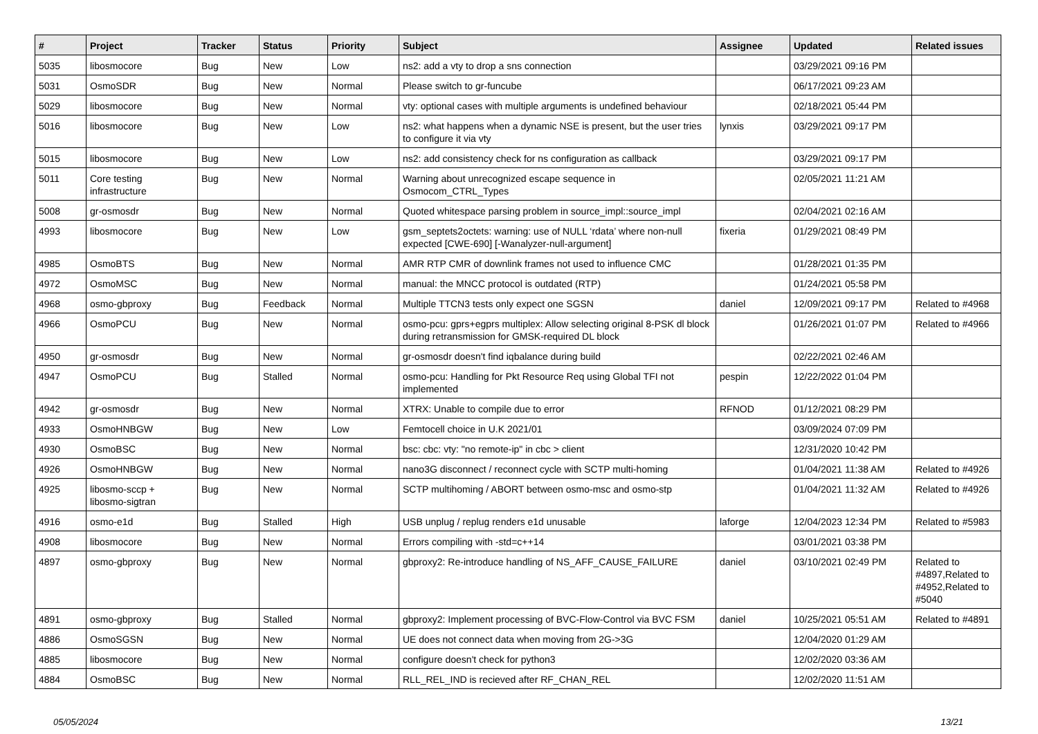| # | Project | Tracker | Status | Priority | Subject | Assignee | Updated | Related issues |
| --- | --- | --- | --- | --- | --- | --- | --- | --- |
| 5035 | libosmocore | Bug | New | Low | ns2: add a vty to drop a sns connection | | 03/29/2021 09:16 PM | |
| 5031 | OsmoSDR | Bug | New | Normal | Please switch to gr-funcube | | 06/17/2021 09:23 AM | |
| 5029 | libosmocore | Bug | New | Normal | vty: optional cases with multiple arguments is undefined behaviour | | 02/18/2021 05:44 PM | |
| 5016 | libosmocore | Bug | New | Low | ns2: what happens when a dynamic NSE is present, but the user tries to configure it via vty | lynxis | 03/29/2021 09:17 PM | |
| 5015 | libosmocore | Bug | New | Low | ns2: add consistency check for ns configuration as callback | | 03/29/2021 09:17 PM | |
| 5011 | Core testing infrastructure | Bug | New | Normal | Warning about unrecognized escape sequence in Osmocom_CTRL_Types | | 02/05/2021 11:21 AM | |
| 5008 | gr-osmosdr | Bug | New | Normal | Quoted whitespace parsing problem in source_impl::source_impl | | 02/04/2021 02:16 AM | |
| 4993 | libosmocore | Bug | New | Low | gsm_septets2octets: warning: use of NULL ‘rdata’ where non-null expected [CWE-690] [-Wanalyzer-null-argument] | fixeria | 01/29/2021 08:49 PM | |
| 4985 | OsmoBTS | Bug | New | Normal | AMR RTP CMR of downlink frames not used to influence CMC | | 01/28/2021 01:35 PM | |
| 4972 | OsmoMSC | Bug | New | Normal | manual: the MNCC protocol is outdated (RTP) | | 01/24/2021 05:58 PM | |
| 4968 | osmo-gbproxy | Bug | Feedback | Normal | Multiple TTCN3 tests only expect one SGSN | daniel | 12/09/2021 09:17 PM | Related to #4968 |
| 4966 | OsmoPCU | Bug | New | Normal | osmo-pcu: gprs+egprs multiplex: Allow selecting original 8-PSK dl block during retransmission for GMSK-required DL block | | 01/26/2021 01:07 PM | Related to #4966 |
| 4950 | gr-osmosdr | Bug | New | Normal | gr-osmosdr doesn't find iqbalance during build | | 02/22/2021 02:46 AM | |
| 4947 | OsmoPCU | Bug | Stalled | Normal | osmo-pcu: Handling for Pkt Resource Req using Global TFI not implemented | pespin | 12/22/2022 01:04 PM | |
| 4942 | gr-osmosdr | Bug | New | Normal | XTRX: Unable to compile due to error | RFNOD | 01/12/2021 08:29 PM | |
| 4933 | OsmoHNBGW | Bug | New | Low | Femtocell choice in U.K 2021/01 | | 03/09/2024 07:09 PM | |
| 4930 | OsmoBSC | Bug | New | Normal | bsc: cbc: vty: "no remote-ip" in cbc > client | | 12/31/2020 10:42 PM | |
| 4926 | OsmoHNBGW | Bug | New | Normal | nano3G disconnect / reconnect cycle with SCTP multi-homing | | 01/04/2021 11:38 AM | Related to #4926 |
| 4925 | libosmo-sccp + libosmo-sigtran | Bug | New | Normal | SCTP multihoming / ABORT between osmo-msc and osmo-stp | | 01/04/2021 11:32 AM | Related to #4926 |
| 4916 | osmo-e1d | Bug | Stalled | High | USB unplug / replug renders e1d unusable | laforge | 12/04/2023 12:34 PM | Related to #5983 |
| 4908 | libosmocore | Bug | New | Normal | Errors compiling with -std=c++14 | | 03/01/2021 03:38 PM | |
| 4897 | osmo-gbproxy | Bug | New | Normal | gbproxy2: Re-introduce handling of NS_AFF_CAUSE_FAILURE | daniel | 03/10/2021 02:49 PM | Related to #4897,Related to #4952,Related to #5040 |
| 4891 | osmo-gbproxy | Bug | Stalled | Normal | gbproxy2: Implement processing of BVC-Flow-Control via BVC FSM | daniel | 10/25/2021 05:51 AM | Related to #4891 |
| 4886 | OsmoSGSN | Bug | New | Normal | UE does not connect data when moving from 2G->3G | | 12/04/2020 01:29 AM | |
| 4885 | libosmocore | Bug | New | Normal | configure doesn't check for python3 | | 12/02/2020 03:36 AM | |
| 4884 | OsmoBSC | Bug | New | Normal | RLL_REL_IND is recieved after RF_CHAN_REL | | 12/02/2020 11:51 AM | |
05/05/2024 13/21